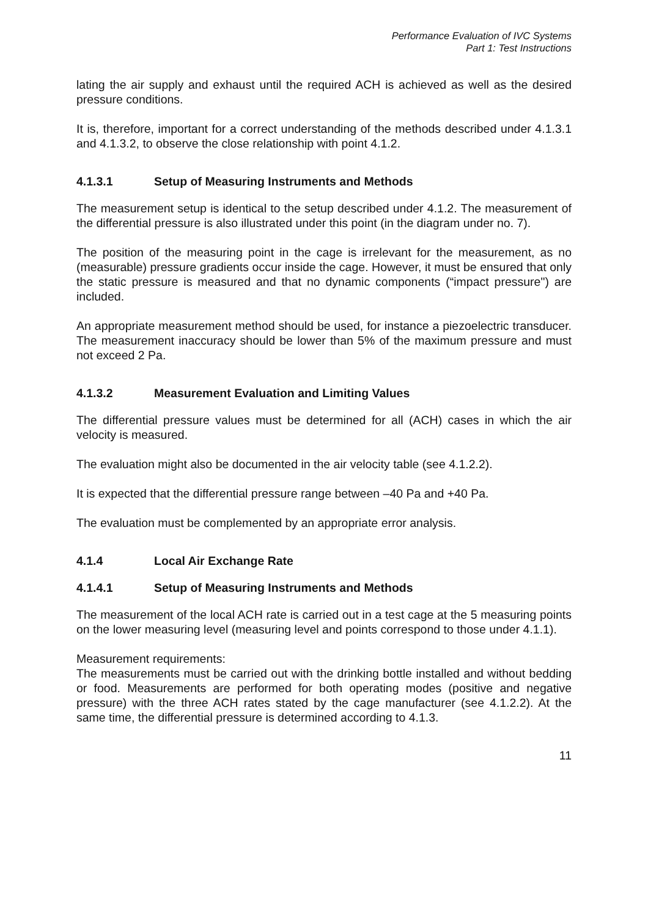Performance Evaluation of IVC Systems
Part 1: Test Instructions
lating the air supply and exhaust until the required ACH is achieved as well as the desired pressure conditions.
It is, therefore, important for a correct understanding of the methods described under 4.1.3.1 and 4.1.3.2, to observe the close relationship with point 4.1.2.
4.1.3.1 Setup of Measuring Instruments and Methods
The measurement setup is identical to the setup described under 4.1.2. The measurement of the differential pressure is also illustrated under this point (in the diagram under no. 7).
The position of the measuring point in the cage is irrelevant for the measurement, as no (measurable) pressure gradients occur inside the cage. However, it must be ensured that only the static pressure is measured and that no dynamic components (“impact pressure") are included.
An appropriate measurement method should be used, for instance a piezoelectric transducer. The measurement inaccuracy should be lower than 5% of the maximum pressure and must not exceed 2 Pa.
4.1.3.2 Measurement Evaluation and Limiting Values
The differential pressure values must be determined for all (ACH) cases in which the air velocity is measured.
The evaluation might also be documented in the air velocity table (see 4.1.2.2).
It is expected that the differential pressure range between –40 Pa and +40 Pa.
The evaluation must be complemented by an appropriate error analysis.
4.1.4 Local Air Exchange Rate
4.1.4.1 Setup of Measuring Instruments and Methods
The measurement of the local ACH rate is carried out in a test cage at the 5 measuring points on the lower measuring level (measuring level and points correspond to those under 4.1.1).
Measurement requirements:
The measurements must be carried out with the drinking bottle installed and without bedding or food. Measurements are performed for both operating modes (positive and negative pressure) with the three ACH rates stated by the cage manufacturer (see 4.1.2.2). At the same time, the differential pressure is determined according to 4.1.3.
11